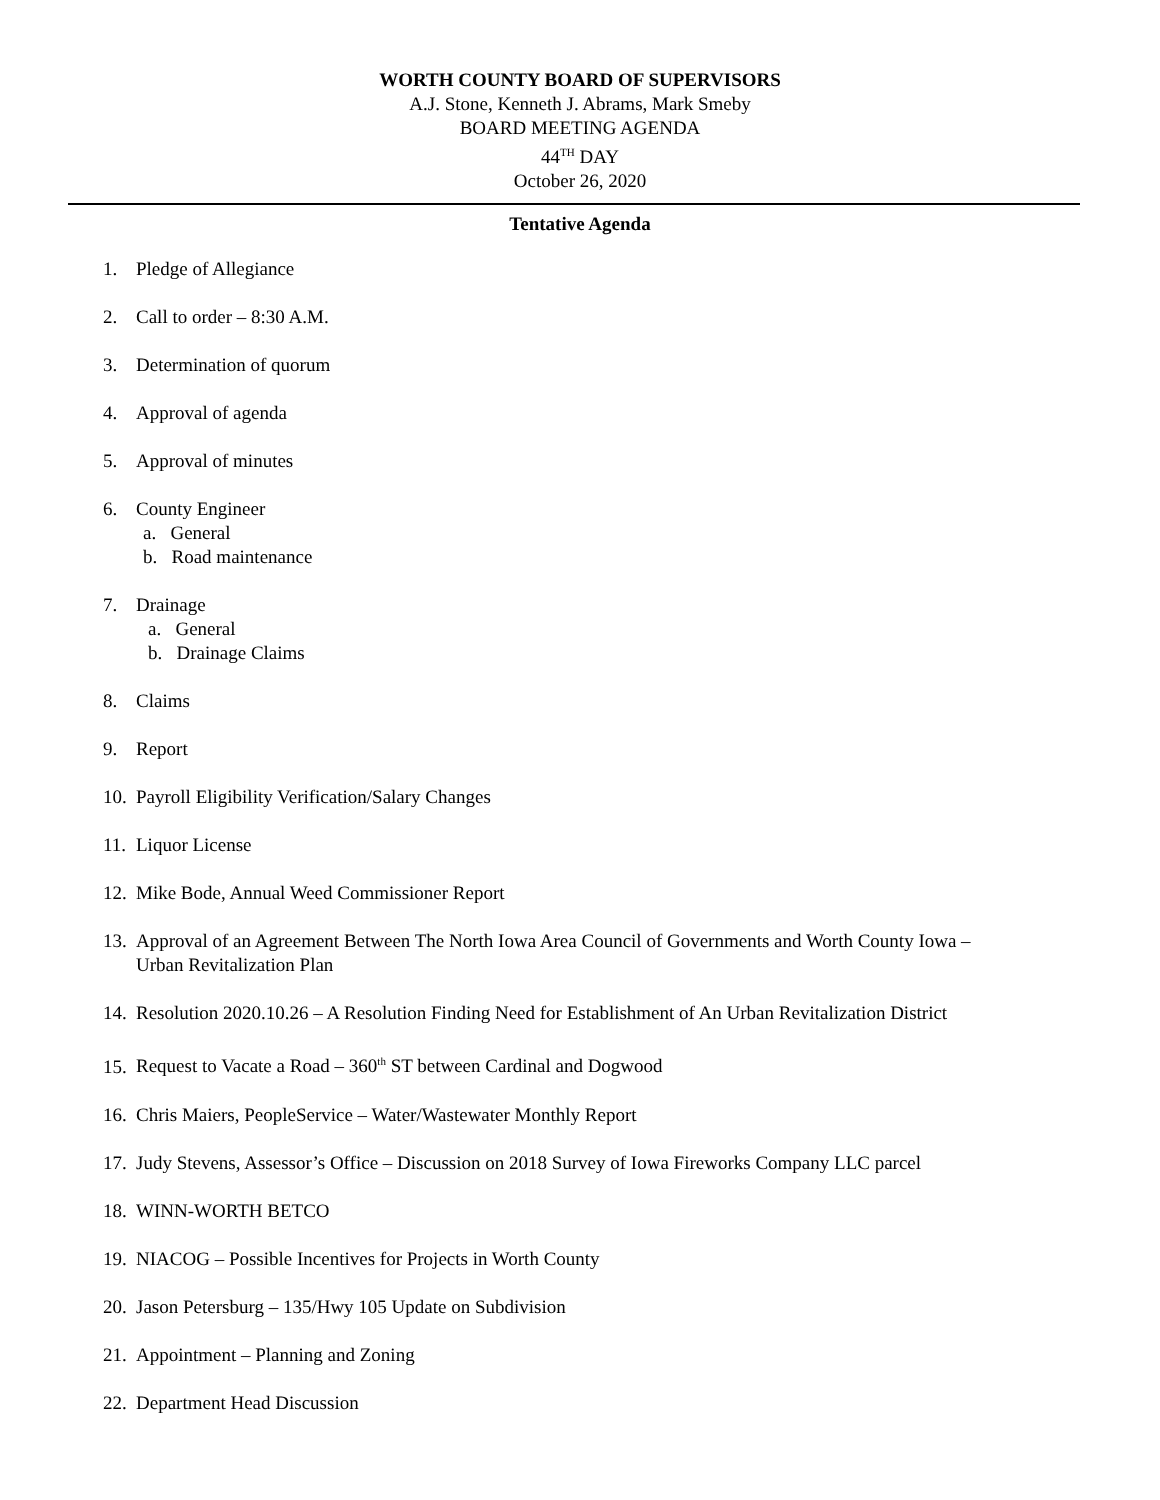WORTH COUNTY BOARD OF SUPERVISORS
A.J. Stone, Kenneth J. Abrams, Mark Smeby
BOARD MEETING AGENDA
44<sup>TH</sup> DAY
October 26, 2020
Tentative Agenda
1. Pledge of Allegiance
2. Call to order – 8:30 A.M.
3. Determination of quorum
4. Approval of agenda
5. Approval of minutes
6. County Engineer
a. General
b. Road maintenance
7. Drainage
a. General
b. Drainage Claims
8. Claims
9. Report
10. Payroll Eligibility Verification/Salary Changes
11. Liquor License
12. Mike Bode, Annual Weed Commissioner Report
13. Approval of an Agreement Between The North Iowa Area Council of Governments and Worth County Iowa –
Urban Revitalization Plan
14. Resolution 2020.10.26 – A Resolution Finding Need for Establishment of An Urban Revitalization District
15. Request to Vacate a Road – 360<sup>th</sup> ST between Cardinal and Dogwood
16. Chris Maiers, PeopleService – Water/Wastewater Monthly Report
17. Judy Stevens, Assessor’s Office – Discussion on 2018 Survey of Iowa Fireworks Company LLC parcel
18. WINN-WORTH BETCO
19. NIACOG – Possible Incentives for Projects in Worth County
20. Jason Petersburg – 135/Hwy 105 Update on Subdivision
21. Appointment – Planning and Zoning
22. Department Head Discussion